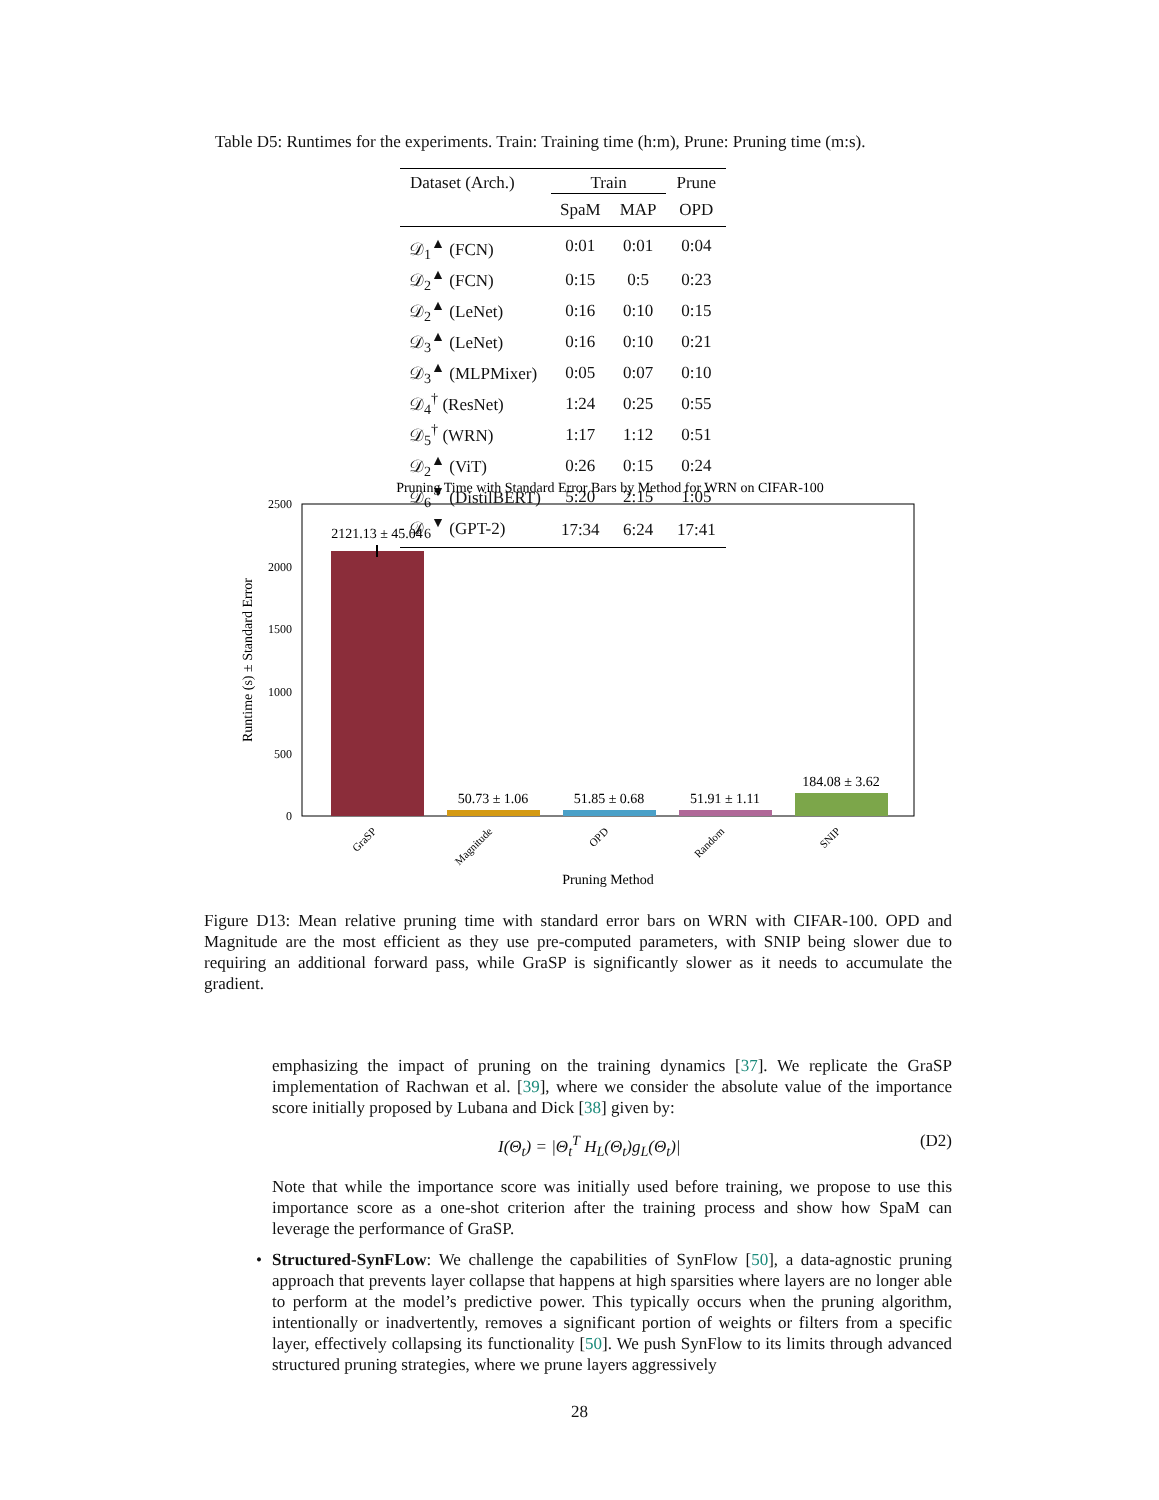Table D5: Runtimes for the experiments. Train: Training time (h:m), Prune: Pruning time (m:s).
| Dataset (Arch.) | Train | | Prune |
| --- | --- | --- | --- |
| | SpaM | MAP | OPD |
| 𝒟<sub>1</sub><sup>▲</sup> (FCN) | 0:01 | 0:01 | 0:04 |
| 𝒟<sub>2</sub><sup>▲</sup> (FCN) | 0:15 | 0:5 | 0:23 |
| 𝒟<sub>2</sub><sup>▲</sup> (LeNet) | 0:16 | 0:10 | 0:15 |
| 𝒟<sub>3</sub><sup>▲</sup> (LeNet) | 0:16 | 0:10 | 0:21 |
| 𝒟<sub>3</sub><sup>▲</sup> (MLPMixer) | 0:05 | 0:07 | 0:10 |
| 𝒟<sub>4</sub><sup>†</sup> (ResNet) | 1:24 | 0:25 | 0:55 |
| 𝒟<sub>5</sub><sup>†</sup> (WRN) | 1:17 | 1:12 | 0:51 |
| 𝒟<sub>2</sub><sup>▲</sup> (ViT) | 0:26 | 0:15 | 0:24 |
| 𝒟<sub>6</sub><sup>▼</sup> (DistilBERT) | 5:20 | 2:15 | 1:05 |
| 𝒟<sub>6</sub><sup>▼</sup> (GPT-2) | 17:34 | 6:24 | 17:41 |
Pruning Time with Standard Error Bars by Method for WRN on CIFAR-100
2500
2000
1500
1000
500
0
Runtime (s) ± Standard Error
2121.13 ± 45.04
50.73 ± 1.06
51.85 ± 0.68
51.91 ± 1.11
184.08 ± 3.62
GraSP
Magnitude
OPD
Random
SNIP
Pruning Method
Figure D13: Mean relative pruning time with standard error bars on WRN with CIFAR-100. OPD and Magnitude are the most efficient as they use pre-computed parameters, with SNIP being slower due to requiring an additional forward pass, while GraSP is significantly slower as it needs to accumulate the gradient.
emphasizing the impact of pruning on the training dynamics [37]. We replicate the GraSP implementation of Rachwan et al. [39], where we consider the absolute value of the importance score initially proposed by Lubana and Dick [38] given by:
I(Θ<sub>t</sub>) = |Θ<sub>t</sub><sup>T</sup> H<sub>L</sub>(Θ<sub>t</sub>)g<sub>L</sub>(Θ<sub>t</sub>)| (D2)
Note that while the importance score was initially used before training, we propose to use this importance score as a one-shot criterion after the training process and show how SpaM can leverage the performance of GraSP.
• Structured-SynFLow: We challenge the capabilities of SynFlow [50], a data-agnostic pruning approach that prevents layer collapse that happens at high sparsities where layers are no longer able to perform at the model’s predictive power. This typically occurs when the pruning algorithm, intentionally or inadvertently, removes a significant portion of weights or filters from a specific layer, effectively collapsing its functionality [50]. We push SynFlow to its limits through advanced structured pruning strategies, where we prune layers aggressively
28